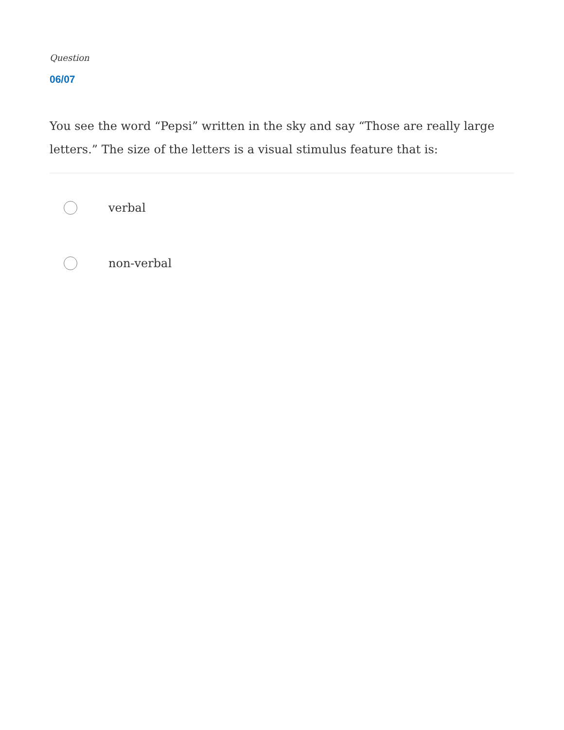Question
06/07
You see the word “Pepsi” written in the sky and say “Those are really large letters.” The size of the letters is a visual stimulus feature that is:
verbal
non-verbal